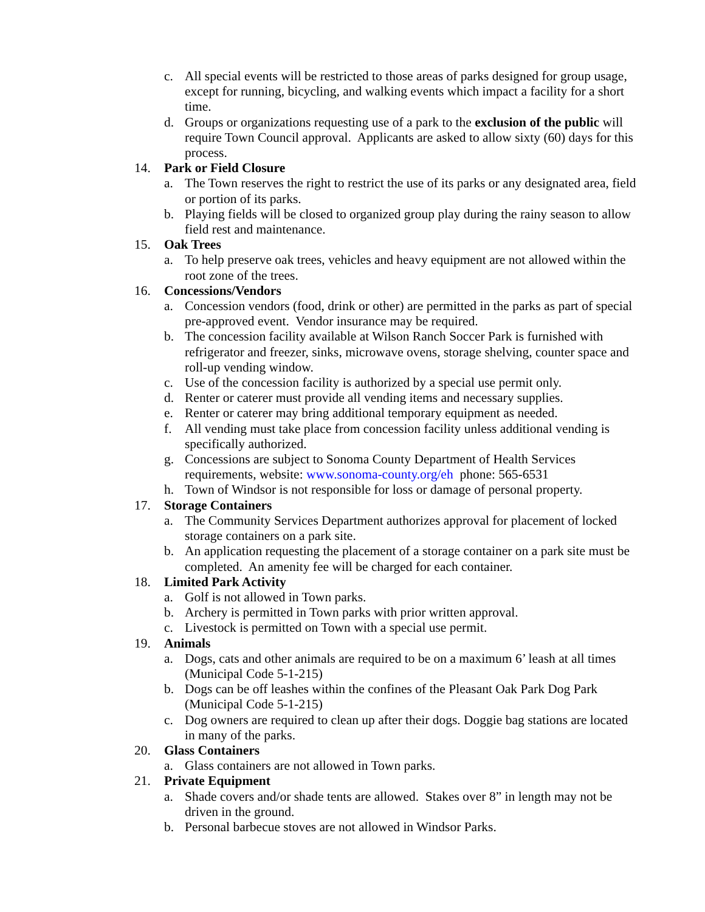c. All special events will be restricted to those areas of parks designed for group usage, except for running, bicycling, and walking events which impact a facility for a short time.
d. Groups or organizations requesting use of a park to the exclusion of the public will require Town Council approval. Applicants are asked to allow sixty (60) days for this process.
14. Park or Field Closure
a. The Town reserves the right to restrict the use of its parks or any designated area, field or portion of its parks.
b. Playing fields will be closed to organized group play during the rainy season to allow field rest and maintenance.
15. Oak Trees
a. To help preserve oak trees, vehicles and heavy equipment are not allowed within the root zone of the trees.
16. Concessions/Vendors
a. Concession vendors (food, drink or other) are permitted in the parks as part of special pre-approved event. Vendor insurance may be required.
b. The concession facility available at Wilson Ranch Soccer Park is furnished with refrigerator and freezer, sinks, microwave ovens, storage shelving, counter space and roll-up vending window.
c. Use of the concession facility is authorized by a special use permit only.
d. Renter or caterer must provide all vending items and necessary supplies.
e. Renter or caterer may bring additional temporary equipment as needed.
f. All vending must take place from concession facility unless additional vending is specifically authorized.
g. Concessions are subject to Sonoma County Department of Health Services requirements, website: www.sonoma-county.org/eh phone: 565-6531
h. Town of Windsor is not responsible for loss or damage of personal property.
17. Storage Containers
a. The Community Services Department authorizes approval for placement of locked storage containers on a park site.
b. An application requesting the placement of a storage container on a park site must be completed. An amenity fee will be charged for each container.
18. Limited Park Activity
a. Golf is not allowed in Town parks.
b. Archery is permitted in Town parks with prior written approval.
c. Livestock is permitted on Town with a special use permit.
19. Animals
a. Dogs, cats and other animals are required to be on a maximum 6’ leash at all times (Municipal Code 5-1-215)
b. Dogs can be off leashes within the confines of the Pleasant Oak Park Dog Park (Municipal Code 5-1-215)
c. Dog owners are required to clean up after their dogs. Doggie bag stations are located in many of the parks.
20. Glass Containers
a. Glass containers are not allowed in Town parks.
21. Private Equipment
a. Shade covers and/or shade tents are allowed. Stakes over 8” in length may not be driven in the ground.
b. Personal barbecue stoves are not allowed in Windsor Parks.